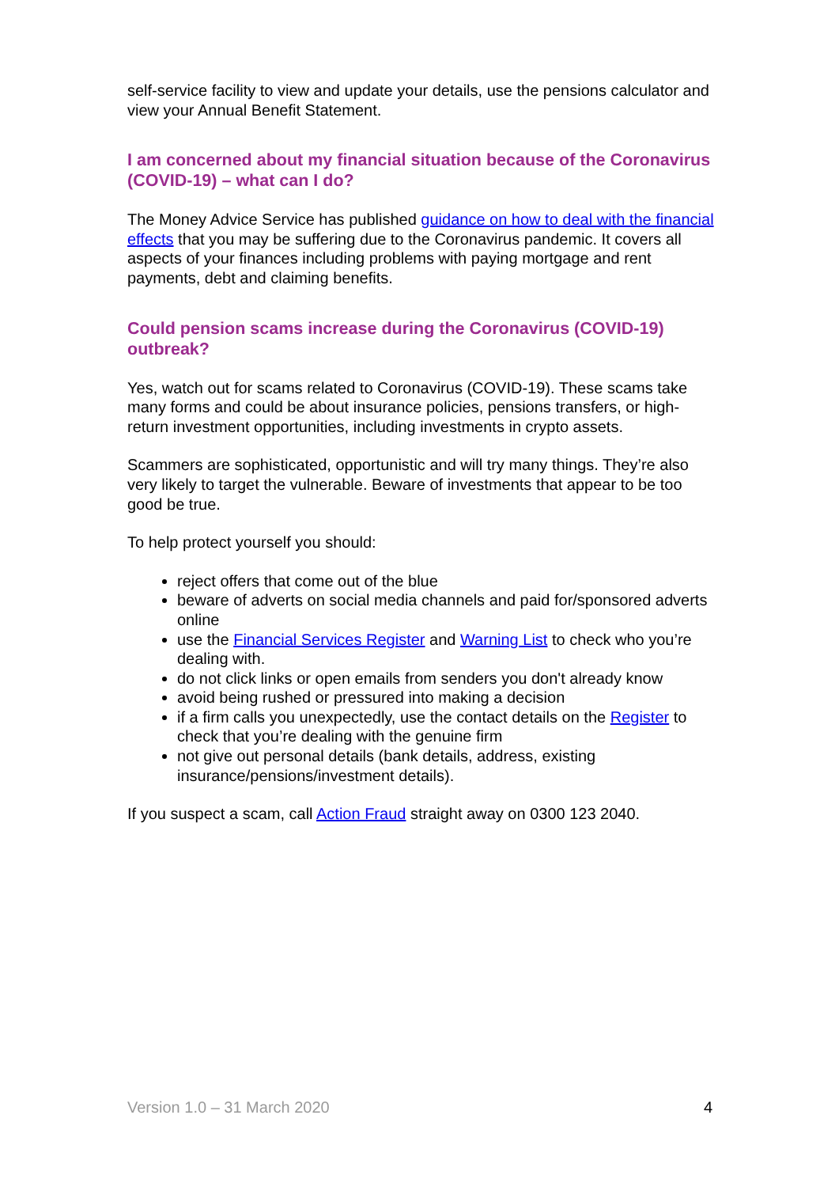self-service facility to view and update your details, use the pensions calculator and view your Annual Benefit Statement.
I am concerned about my financial situation because of the Coronavirus (COVID-19) – what can I do?
The Money Advice Service has published guidance on how to deal with the financial effects that you may be suffering due to the Coronavirus pandemic. It covers all aspects of your finances including problems with paying mortgage and rent payments, debt and claiming benefits.
Could pension scams increase during the Coronavirus (COVID-19) outbreak?
Yes, watch out for scams related to Coronavirus (COVID-19). These scams take many forms and could be about insurance policies, pensions transfers, or high-return investment opportunities, including investments in crypto assets.
Scammers are sophisticated, opportunistic and will try many things. They’re also very likely to target the vulnerable. Beware of investments that appear to be too good be true.
To help protect yourself you should:
reject offers that come out of the blue
beware of adverts on social media channels and paid for/sponsored adverts online
use the Financial Services Register and Warning List to check who you’re dealing with.
do not click links or open emails from senders you don't already know
avoid being rushed or pressured into making a decision
if a firm calls you unexpectedly, use the contact details on the Register to check that you’re dealing with the genuine firm
not give out personal details (bank details, address, existing insurance/pensions/investment details).
If you suspect a scam, call Action Fraud straight away on 0300 123 2040.
Version 1.0 – 31 March 2020 4